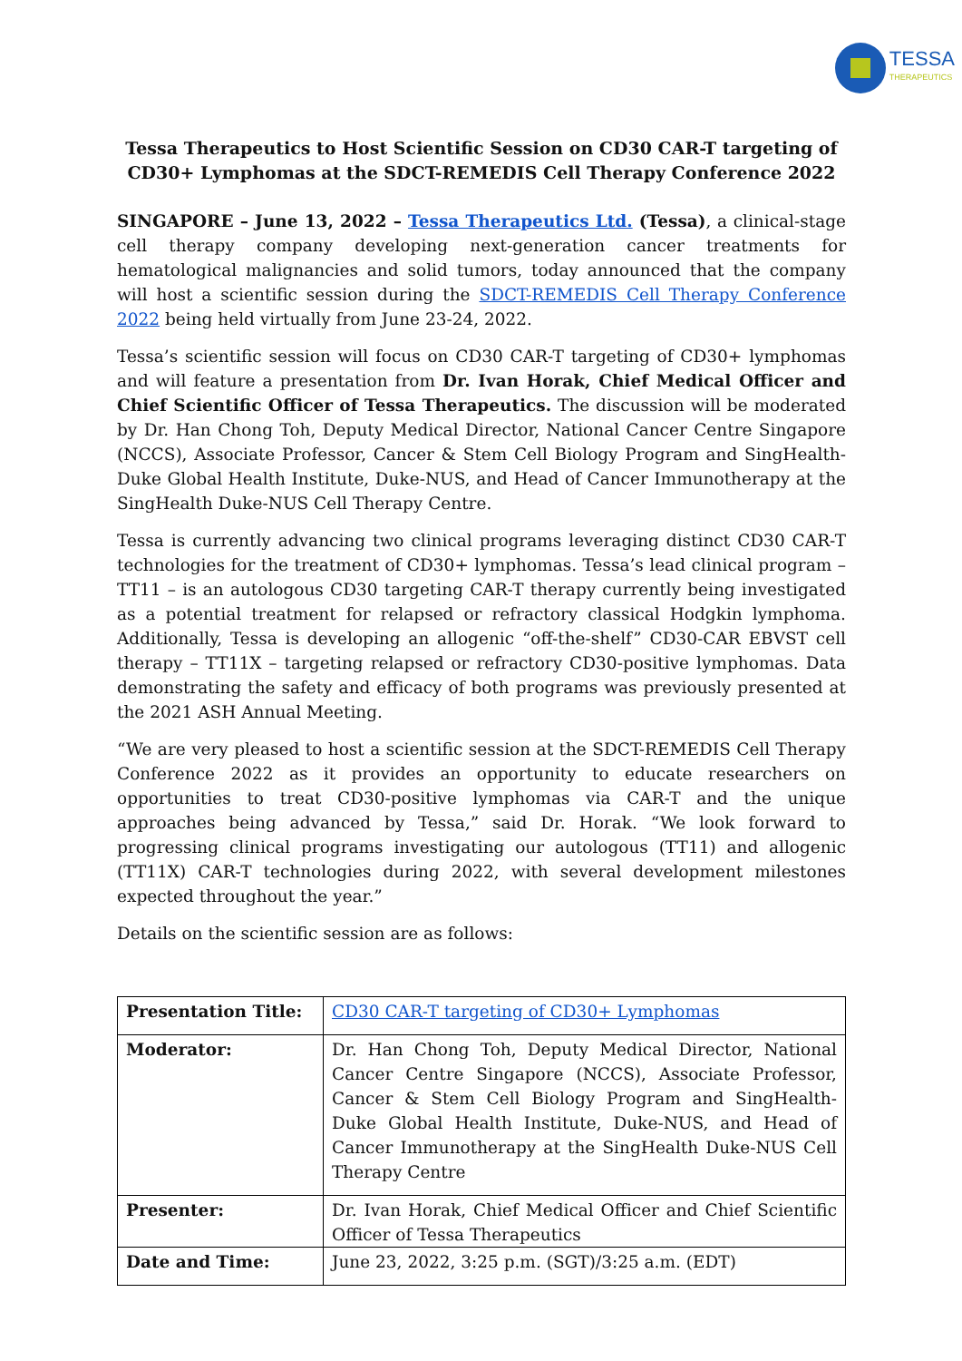TESSA
THERAPEUTICS
Tessa Therapeutics to Host Scientific Session on CD30 CAR-T targeting of CD30+ Lymphomas at the SDCT-REMEDIS Cell Therapy Conference 2022
SINGAPORE – June 13, 2022 – Tessa Therapeutics Ltd. (Tessa), a clinical-stage cell therapy company developing next-generation cancer treatments for hematological malignancies and solid tumors, today announced that the company will host a scientific session during the SDCT-REMEDIS Cell Therapy Conference 2022 being held virtually from June 23-24, 2022.
Tessa’s scientific session will focus on CD30 CAR-T targeting of CD30+ lymphomas and will feature a presentation from Dr. Ivan Horak, Chief Medical Officer and Chief Scientific Officer of Tessa Therapeutics. The discussion will be moderated by Dr. Han Chong Toh, Deputy Medical Director, National Cancer Centre Singapore (NCCS), Associate Professor, Cancer & Stem Cell Biology Program and SingHealth-Duke Global Health Institute, Duke-NUS, and Head of Cancer Immunotherapy at the SingHealth Duke-NUS Cell Therapy Centre.
Tessa is currently advancing two clinical programs leveraging distinct CD30 CAR-T technologies for the treatment of CD30+ lymphomas. Tessa’s lead clinical program – TT11 – is an autologous CD30 targeting CAR-T therapy currently being investigated as a potential treatment for relapsed or refractory classical Hodgkin lymphoma. Additionally, Tessa is developing an allogenic “off-the-shelf” CD30-CAR EBVST cell therapy – TT11X – targeting relapsed or refractory CD30-positive lymphomas. Data demonstrating the safety and efficacy of both programs was previously presented at the 2021 ASH Annual Meeting.
“We are very pleased to host a scientific session at the SDCT-REMEDIS Cell Therapy Conference 2022 as it provides an opportunity to educate researchers on opportunities to treat CD30-positive lymphomas via CAR-T and the unique approaches being advanced by Tessa,” said Dr. Horak. “We look forward to progressing clinical programs investigating our autologous (TT11) and allogenic (TT11X) CAR-T technologies during 2022, with several development milestones expected throughout the year.”
Details on the scientific session are as follows:
| Presentation Title: | CD30 CAR-T targeting of CD30+ Lymphomas |
| Moderator: | Dr. Han Chong Toh, Deputy Medical Director, National Cancer Centre Singapore (NCCS), Associate Professor, Cancer & Stem Cell Biology Program and SingHealth-Duke Global Health Institute, Duke-NUS, and Head of Cancer Immunotherapy at the SingHealth Duke-NUS Cell Therapy Centre |
| Presenter: | Dr. Ivan Horak, Chief Medical Officer and Chief Scientific Officer of Tessa Therapeutics |
| Date and Time: | June 23, 2022, 3:25 p.m. (SGT)/3:25 a.m. (EDT) |